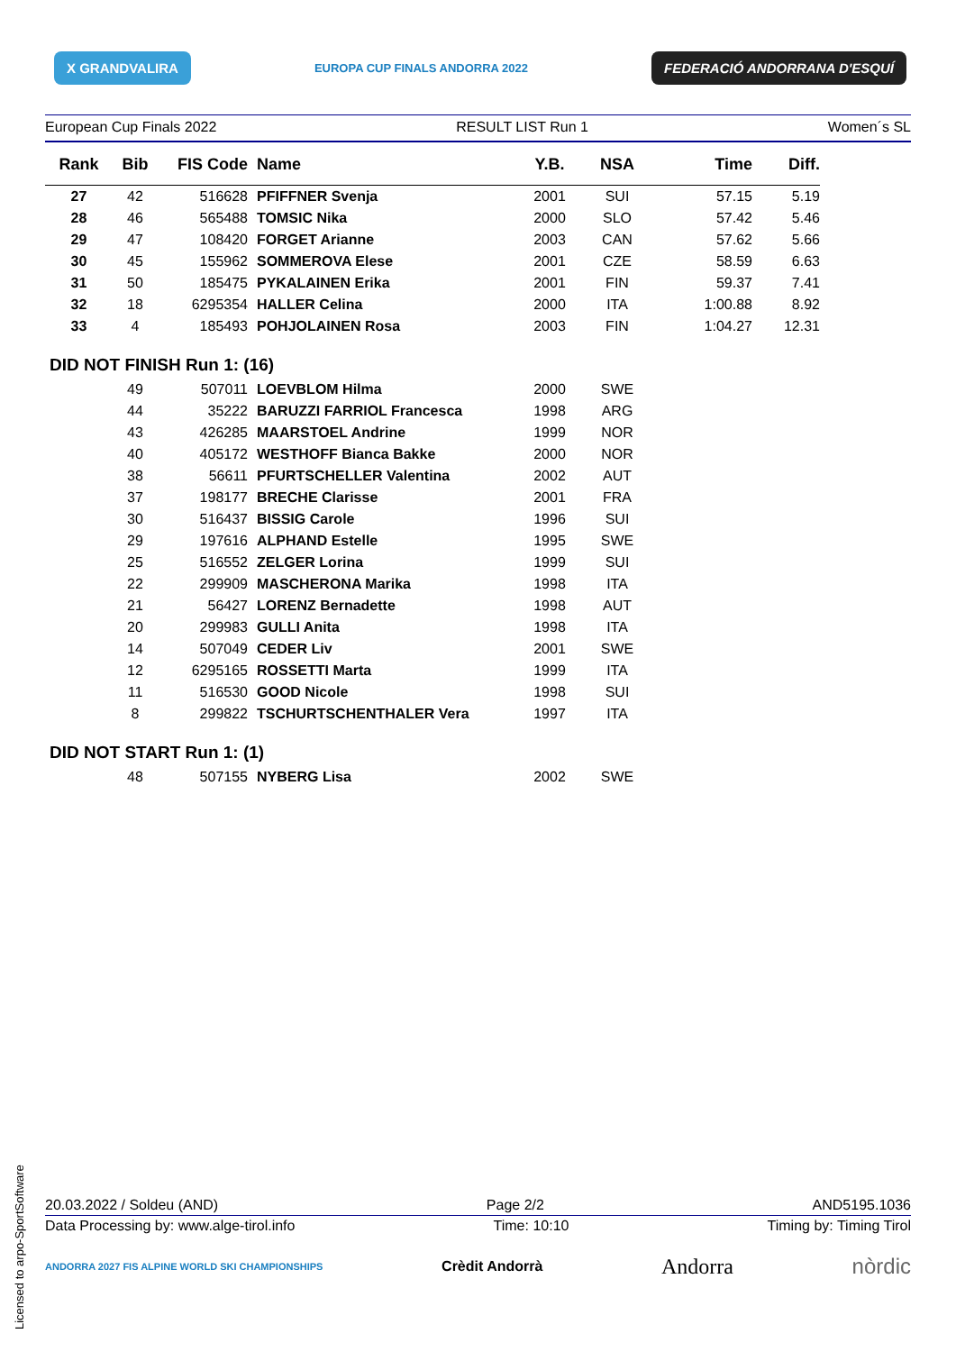X GRANDVALIRA EUROPA CUP FINALS ANDORRA 2022 FEDERACIÓ ANDORRANA D'ESQUÍ
European Cup Finals 2022 RESULT LIST Run 1 Women´s SL
| Rank | Bib | FIS Code | Name | Y.B. | NSA | Time | Diff. |
| --- | --- | --- | --- | --- | --- | --- | --- |
| 27 | 42 | 516628 | PFIFFNER Svenja | 2001 | SUI | 57.15 | 5.19 |
| 28 | 46 | 565488 | TOMSIC Nika | 2000 | SLO | 57.42 | 5.46 |
| 29 | 47 | 108420 | FORGET Arianne | 2003 | CAN | 57.62 | 5.66 |
| 30 | 45 | 155962 | SOMMEROVA Elese | 2001 | CZE | 58.59 | 6.63 |
| 31 | 50 | 185475 | PYKALAINEN Erika | 2001 | FIN | 59.37 | 7.41 |
| 32 | 18 | 6295354 | HALLER Celina | 2000 | ITA | 1:00.88 | 8.92 |
| 33 | 4 | 185493 | POHJOLAINEN Rosa | 2003 | FIN | 1:04.27 | 12.31 |
| DID NOT FINISH Run 1: (16) | | | | | | | |
| | 49 | 507011 | LOEVBLOM Hilma | 2000 | SWE | | |
| | 44 | 35222 | BARUZZI FARRIOL Francesca | 1998 | ARG | | |
| | 43 | 426285 | MAARSTOEL Andrine | 1999 | NOR | | |
| | 40 | 405172 | WESTHOFF Bianca Bakke | 2000 | NOR | | |
| | 38 | 56611 | PFURTSCHELLER Valentina | 2002 | AUT | | |
| | 37 | 198177 | BRECHE Clarisse | 2001 | FRA | | |
| | 30 | 516437 | BISSIG Carole | 1996 | SUI | | |
| | 29 | 197616 | ALPHAND Estelle | 1995 | SWE | | |
| | 25 | 516552 | ZELGER Lorina | 1999 | SUI | | |
| | 22 | 299909 | MASCHERONA Marika | 1998 | ITA | | |
| | 21 | 56427 | LORENZ Bernadette | 1998 | AUT | | |
| | 20 | 299983 | GULLI Anita | 1998 | ITA | | |
| | 14 | 507049 | CEDER Liv | 2001 | SWE | | |
| | 12 | 6295165 | ROSSETTI Marta | 1999 | ITA | | |
| | 11 | 516530 | GOOD Nicole | 1998 | SUI | | |
| | 8 | 299822 | TSCHURTSCHENTHALER Vera | 1997 | ITA | | |
| DID NOT START Run 1: (1) | | | | | | | |
| | 48 | 507155 | NYBERG Lisa | 2002 | SWE | | |
Licensed to arpo-SportSoftware
20.03.2022 / Soldeu (AND) Page 2/2 AND5195.1036
Data Processing by: www.alge-tirol.info Time: 10:10 Timing by: Timing Tirol
ANDORRA 2027 FIS ALPINE WORLD SKI CHAMPIONSHIPS Crèdit Andorrà Andorra nòrdic